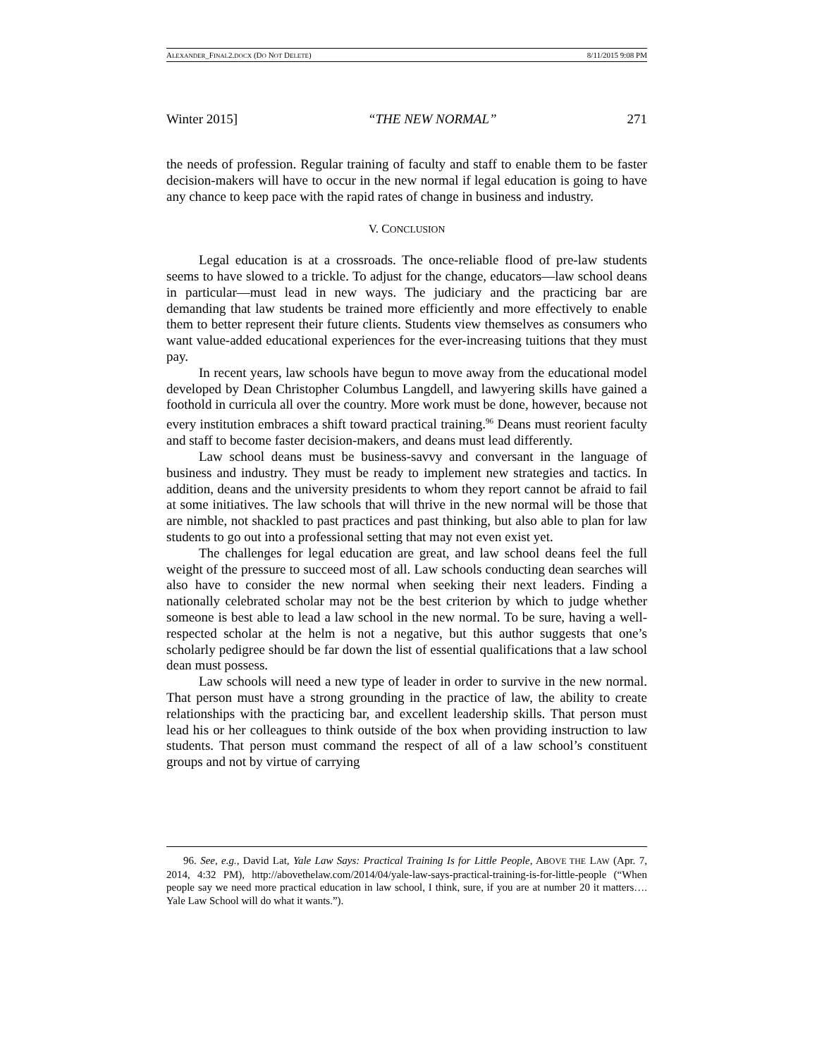ALEXANDER_FINAL2.DOCX (DO NOT DELETE) 8/11/2015 9:08 PM
Winter 2015] “THE NEW NORMAL” 271
the needs of profession. Regular training of faculty and staff to enable them to be faster decision-makers will have to occur in the new normal if legal education is going to have any chance to keep pace with the rapid rates of change in business and industry.
V. CONCLUSION
Legal education is at a crossroads. The once-reliable flood of pre-law students seems to have slowed to a trickle. To adjust for the change, educators—law school deans in particular—must lead in new ways. The judiciary and the practicing bar are demanding that law students be trained more efficiently and more effectively to enable them to better represent their future clients. Students view themselves as consumers who want value-added educational experiences for the ever-increasing tuitions that they must pay.
In recent years, law schools have begun to move away from the educational model developed by Dean Christopher Columbus Langdell, and lawyering skills have gained a foothold in curricula all over the country. More work must be done, however, because not every institution embraces a shift toward practical training.<sup>96</sup> Deans must reorient faculty and staff to become faster decision-makers, and deans must lead differently.
Law school deans must be business-savvy and conversant in the language of business and industry. They must be ready to implement new strategies and tactics. In addition, deans and the university presidents to whom they report cannot be afraid to fail at some initiatives. The law schools that will thrive in the new normal will be those that are nimble, not shackled to past practices and past thinking, but also able to plan for law students to go out into a professional setting that may not even exist yet.
The challenges for legal education are great, and law school deans feel the full weight of the pressure to succeed most of all. Law schools conducting dean searches will also have to consider the new normal when seeking their next leaders. Finding a nationally celebrated scholar may not be the best criterion by which to judge whether someone is best able to lead a law school in the new normal. To be sure, having a well-respected scholar at the helm is not a negative, but this author suggests that one’s scholarly pedigree should be far down the list of essential qualifications that a law school dean must possess.
Law schools will need a new type of leader in order to survive in the new normal. That person must have a strong grounding in the practice of law, the ability to create relationships with the practicing bar, and excellent leadership skills. That person must lead his or her colleagues to think outside of the box when providing instruction to law students. That person must command the respect of all of a law school’s constituent groups and not by virtue of carrying
96. See, e.g., David Lat, Yale Law Says: Practical Training Is for Little People, ABOVE THE LAW (Apr. 7, 2014, 4:32 PM), http://abovethelaw.com/2014/04/yale-law-says-practical-training-is-for-little-people (“When people say we need more practical education in law school, I think, sure, if you are at number 20 it matters…. Yale Law School will do what it wants.”).